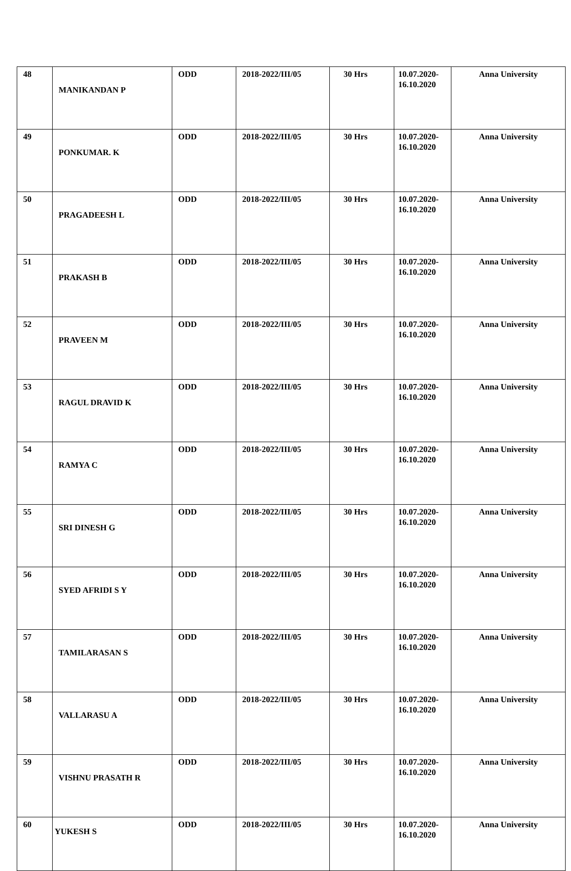| 48 | MANIKANDAN P | ODD | 2018-2022/III/05 | 30 Hrs | 10.07.2020- 16.10.2020 | Anna University |
| 49 | PONKUMAR. K | ODD | 2018-2022/III/05 | 30 Hrs | 10.07.2020- 16.10.2020 | Anna University |
| 50 | PRAGADEESH L | ODD | 2018-2022/III/05 | 30 Hrs | 10.07.2020- 16.10.2020 | Anna University |
| 51 | PRAKASH B | ODD | 2018-2022/III/05 | 30 Hrs | 10.07.2020- 16.10.2020 | Anna University |
| 52 | PRAVEEN M | ODD | 2018-2022/III/05 | 30 Hrs | 10.07.2020- 16.10.2020 | Anna University |
| 53 | RAGUL DRAVID K | ODD | 2018-2022/III/05 | 30 Hrs | 10.07.2020- 16.10.2020 | Anna University |
| 54 | RAMYA C | ODD | 2018-2022/III/05 | 30 Hrs | 10.07.2020- 16.10.2020 | Anna University |
| 55 | SRI DINESH G | ODD | 2018-2022/III/05 | 30 Hrs | 10.07.2020- 16.10.2020 | Anna University |
| 56 | SYED AFRIDI S Y | ODD | 2018-2022/III/05 | 30 Hrs | 10.07.2020- 16.10.2020 | Anna University |
| 57 | TAMILARASAN S | ODD | 2018-2022/III/05 | 30 Hrs | 10.07.2020- 16.10.2020 | Anna University |
| 58 | VALLARASU A | ODD | 2018-2022/III/05 | 30 Hrs | 10.07.2020- 16.10.2020 | Anna University |
| 59 | VISHNU PRASATH R | ODD | 2018-2022/III/05 | 30 Hrs | 10.07.2020- 16.10.2020 | Anna University |
| 60 | YUKESH S | ODD | 2018-2022/III/05 | 30 Hrs | 10.07.2020- 16.10.2020 | Anna University |